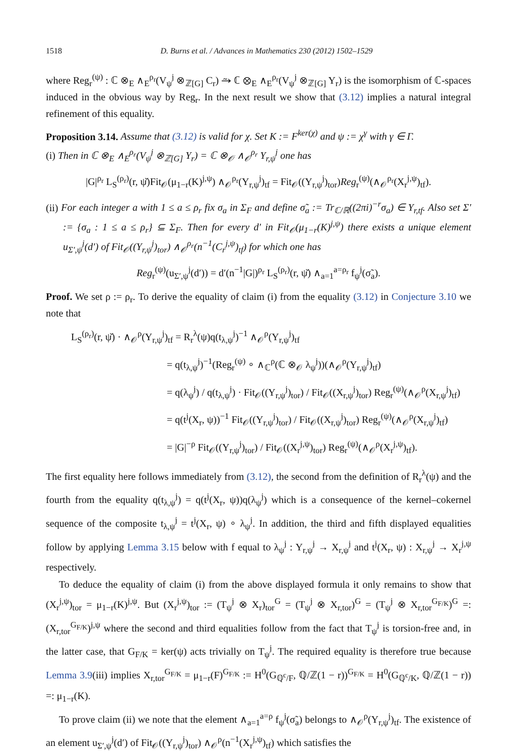1518 D. Burns et al. / Advances in Mathematics 230 (2012) 1502–1529
where Reg<sub>r</sub><sup>(ψ)</sup> : ℂ ⊗<sub>E</sub> ∧<sub>E</sub><sup>ρ<sub>r</sub></sup>(V<sub>ψ</sub><sup>j</sup> ⊗<sub>ℤ[G]</sub> C<sub>r</sub>) ⥲ ℂ ⊗<sub>E</sub> ∧<sub>E</sub><sup>ρ<sub>r</sub></sup>(V<sub>ψ</sub><sup>j</sup> ⊗<sub>ℤ[G]</sub> Y<sub>r</sub>) is the isomorphism of ℂ-spaces induced in the obvious way by Reg<sub>r</sub>. In the next result we show that (3.12) implies a natural integral refinement of this equality.
Proposition 3.14. Assume that (3.12) is valid for χ. Set K := F<sup>ker(χ)</sup> and ψ := χ<sup>γ</sup> with γ ∈ Γ.
(i) Then in ℂ ⊗<sub>E</sub> ∧<sub>E</sub><sup>ρ<sub>r</sub></sup>(V<sub>ψ</sub><sup>j</sup> ⊗<sub>ℤ[G]</sub> Y<sub>r</sub>) = ℂ ⊗<sub>𝒪</sub> ∧<sub>𝒪</sub><sup>ρ<sub>r</sub></sup> Y<sub>r,ψ</sub><sup>j</sup> one has
|G|<sup>ρ<sub>r</sub></sup> L<sub>S</sub><sup>(ρ<sub>r</sub>)</sup>(r, ψ̌)Fit<sub>𝒪</sub>(μ<sub>1−r</sub>(K)<sup>j,ψ</sup>) ∧<sub>𝒪</sub><sup>ρ<sub>r</sub></sup>(Y<sub>r,ψ</sub><sup>j</sup>)<sub>tf</sub> = Fit<sub>𝒪</sub>((Y<sub>r,ψ</sub><sup>j</sup>)<sub>tor</sub>)Reg<sub>r</sub><sup>(ψ)</sup>(∧<sub>𝒪</sub><sup>ρ<sub>r</sub></sup>(X<sub>r</sub><sup>j,ψ</sup>)<sub>tf</sub>).
(ii) For each integer a with 1 ≤ a ≤ ρ<sub>r</sub> fix σ<sub>a</sub> in Σ<sub>F</sub> and define σ̃<sub>a</sub> := Tr<sub>ℂ/ℝ</sub>((2πi)<sup>−r</sup>σ<sub>a</sub>) ∈ Y<sub>r,tf</sub>. Also set Σ′ := {σ<sub>a</sub> : 1 ≤ a ≤ ρ<sub>r</sub>} ⊆ Σ<sub>F</sub>. Then for every d′ in Fit<sub>𝒪</sub>(μ<sub>1−r</sub>(K)<sup>j,ψ</sup>) there exists a unique element u<sub>Σ′,ψ</sub><sup>j</sup>(d′) of Fit<sub>𝒪</sub>((Y<sub>r,ψ</sub><sup>j</sup>)<sub>tor</sub>) ∧<sub>𝒪</sub><sup>ρ<sub>r</sub></sup>(n<sup>−1</sup>(C<sub>r</sub><sup>j,ψ</sup>)<sub>tf</sub>) for which one has
Reg<sub>r</sub><sup>(ψ)</sup>(u<sub>Σ′,ψ</sub><sup>j</sup>(d′)) = d′(n<sup>−1</sup>|G|)<sup>ρ<sub>r</sub></sup> L<sub>S</sub><sup>(ρ<sub>r</sub>)</sup>(r, ψ̌) ∧<sub>a=1</sub><sup>a=ρ<sub>r</sub></sup> f<sub>ψ</sub><sup>j</sup>(σ̃<sub>a</sub>).
Proof. We set ρ := ρ<sub>r</sub>. To derive the equality of claim (i) from the equality (3.12) in Conjecture 3.10 we note that
L<sub>S</sub><sup>(ρ<sub>r</sub>)</sup>(r, ψ̌) · ∧<sub>𝒪</sub><sup>ρ</sup>(Y<sub>r,ψ</sub><sup>j</sup>)<sub>tf</sub> = R<sub>r</sub><sup>λ</sup>(ψ)q(t<sub>λ,ψ</sub><sup>j</sup>)<sup>−1</sup> ∧<sub>𝒪</sub><sup>ρ</sup>(Y<sub>r,ψ</sub><sup>j</sup>)<sub>tf</sub>
= q(t<sub>λ,ψ</sub><sup>j</sup>)<sup>−1</sup>(Reg<sub>r</sub><sup>(ψ)</sup> ∘ ∧<sub>ℂ</sub><sup>ρ</sup>(ℂ ⊗<sub>𝒪</sub> λ<sub>ψ</sub><sup>j</sup>))(∧<sub>𝒪</sub><sup>ρ</sup>(Y<sub>r,ψ</sub><sup>j</sup>)<sub>tf</sub>)
= q(λ<sub>ψ</sub><sup>j</sup>) / q(t<sub>λ,ψ</sub><sup>j</sup>) · Fit<sub>𝒪</sub>((Y<sub>r,ψ</sub><sup>j</sup>)<sub>tor</sub>) / Fit<sub>𝒪</sub>((X<sub>r,ψ</sub><sup>j</sup>)<sub>tor</sub>) Reg<sub>r</sub><sup>(ψ)</sup>(∧<sub>𝒪</sub><sup>ρ</sup>(X<sub>r,ψ</sub><sup>j</sup>)<sub>tf</sub>)
= q(t<sup>j</sup>(X<sub>r</sub>, ψ))<sup>−1</sup> Fit<sub>𝒪</sub>((Y<sub>r,ψ</sub><sup>j</sup>)<sub>tor</sub>) / Fit<sub>𝒪</sub>((X<sub>r,ψ</sub><sup>j</sup>)<sub>tor</sub>) Reg<sub>r</sub><sup>(ψ)</sup>(∧<sub>𝒪</sub><sup>ρ</sup>(X<sub>r,ψ</sub><sup>j</sup>)<sub>tf</sub>)
= |G|<sup>−ρ</sup> Fit<sub>𝒪</sub>((Y<sub>r,ψ</sub><sup>j</sup>)<sub>tor</sub>) / Fit<sub>𝒪</sub>((X<sub>r</sub><sup>j,ψ</sup>)<sub>tor</sub>) Reg<sub>r</sub><sup>(ψ)</sup>(∧<sub>𝒪</sub><sup>ρ</sup>(X<sub>r</sub><sup>j,ψ</sup>)<sub>tf</sub>).
The first equality here follows immediately from (3.12), the second from the definition of R<sub>r</sub><sup>λ</sup>(ψ) and the fourth from the equality q(t<sub>λ,ψ</sub><sup>j</sup>) = q(t<sup>j</sup>(X<sub>r</sub>, ψ))q(λ<sub>ψ</sub><sup>j</sup>) which is a consequence of the kernel–cokernel sequence of the composite t<sub>λ,ψ</sub><sup>j</sup> = t<sup>j</sup>(X<sub>r</sub>, ψ) ∘ λ<sub>ψ</sub><sup>j</sup>. In addition, the third and fifth displayed equalities follow by applying Lemma 3.15 below with f equal to λ<sub>ψ</sub><sup>j</sup> : Y<sub>r,ψ</sub><sup>j</sup> → X<sub>r,ψ</sub><sup>j</sup> and t<sup>j</sup>(X<sub>r</sub>, ψ) : X<sub>r,ψ</sub><sup>j</sup> → X<sub>r</sub><sup>j,ψ</sup> respectively.
To deduce the equality of claim (i) from the above displayed formula it only remains to show that (X<sub>r</sub><sup>j,ψ</sup>)<sub>tor</sub> = μ<sub>1−r</sub>(K)<sup>j,ψ</sup>. But (X<sub>r</sub><sup>j,ψ</sup>)<sub>tor</sub> := (T<sub>ψ</sub><sup>j</sup> ⊗ X<sub>r</sub>)<sub>tor</sub><sup>G</sup> = (T<sub>ψ</sub><sup>j</sup> ⊗ X<sub>r,tor</sub>)<sup>G</sup> = (T<sub>ψ</sub><sup>j</sup> ⊗ X<sub>r,tor</sub><sup>G<sub>F/K</sub></sup>)<sup>G</sup> =: (X<sub>r,tor</sub><sup>G<sub>F/K</sub></sup>)<sup>j,ψ</sup> where the second and third equalities follow from the fact that T<sub>ψ</sub><sup>j</sup> is torsion-free and, in the latter case, that G<sub>F/K</sub> = ker(ψ) acts trivially on T<sub>ψ</sub><sup>j</sup>. The required equality is therefore true because Lemma 3.9(iii) implies X<sub>r,tor</sub><sup>G<sub>F/K</sub></sup> = μ<sub>1−r</sub>(F)<sup>G<sub>F/K</sub></sup> := H<sup>0</sup>(G<sub>ℚ<sup>c</sup>/F</sub>, ℚ/ℤ(1 − r))<sup>G<sub>F/K</sub></sup> = H<sup>0</sup>(G<sub>ℚ<sup>c</sup>/K</sub>, ℚ/ℤ(1 − r)) =: μ<sub>1−r</sub>(K).
To prove claim (ii) we note that the element ∧<sub>a=1</sub><sup>a=ρ</sup> f<sub>ψ</sub><sup>j</sup>(σ̃<sub>a</sub>) belongs to ∧<sub>𝒪</sub><sup>ρ</sup>(Y<sub>r,ψ</sub><sup>j</sup>)<sub>tf</sub>. The existence of an element u<sub>Σ′,ψ</sub><sup>j</sup>(d′) of Fit<sub>𝒪</sub>((Y<sub>r,ψ</sub><sup>j</sup>)<sub>tor</sub>) ∧<sub>𝒪</sub><sup>ρ</sup>(n<sup>−1</sup>(X<sub>r</sub><sup>j,ψ</sup>)<sub>tf</sub>) which satisfies the